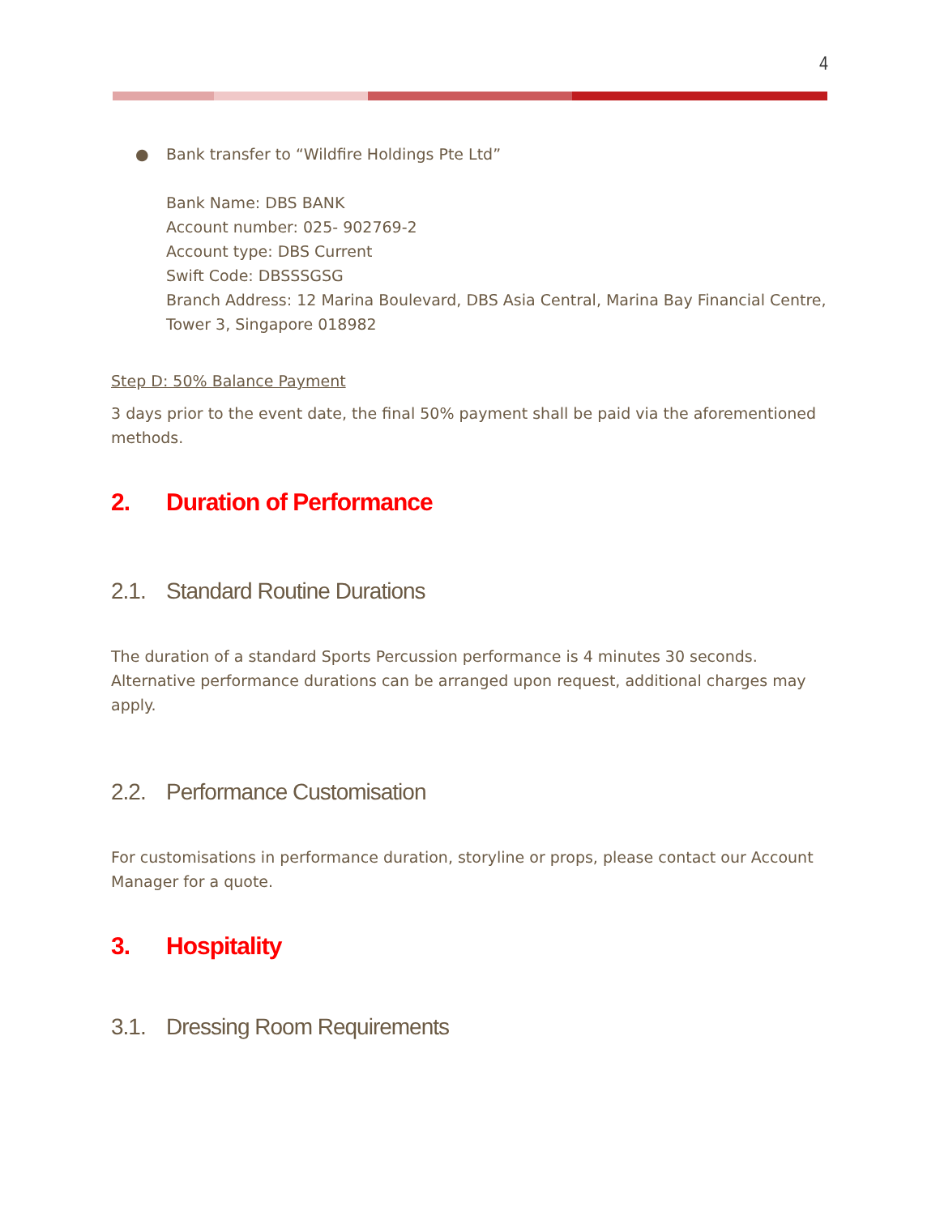4
● Bank transfer to “Wildfire Holdings Pte Ltd”
Bank Name: DBS BANK
Account number: 025- 902769-2
Account type: DBS Current
Swift Code: DBSSSGSG
Branch Address: 12 Marina Boulevard, DBS Asia Central, Marina Bay Financial Centre, Tower 3, Singapore 018982
Step D: 50% Balance Payment
3 days prior to the event date, the final 50% payment shall be paid via the aforementioned methods.
2. Duration of Performance
2.1. Standard Routine Durations
The duration of a standard Sports Percussion performance is 4 minutes 30 seconds. Alternative performance durations can be arranged upon request, additional charges may apply.
2.2. Performance Customisation
For customisations in performance duration, storyline or props, please contact our Account Manager for a quote.
3. Hospitality
3.1. Dressing Room Requirements